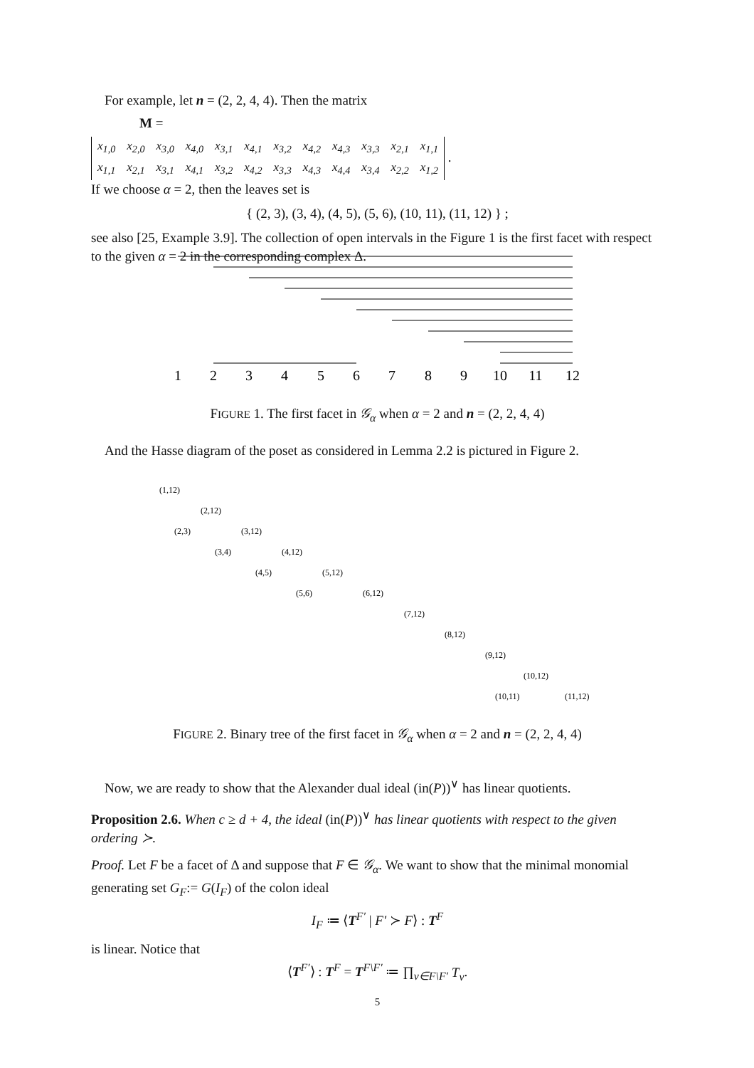For example, let n = (2, 2, 4, 4). Then the matrix
M =
| x<sub>1,0</sub> | x<sub>2,0</sub> | x<sub>3,0</sub> | x<sub>4,0</sub> | x<sub>3,1</sub> | x<sub>4,1</sub> | x<sub>3,2</sub> | x<sub>4,2</sub> | x<sub>4,3</sub> | x<sub>3,3</sub> | x<sub>2,1</sub> | x<sub>1,1</sub> |
| x<sub>1,1</sub> | x<sub>2,1</sub> | x<sub>3,1</sub> | x<sub>4,1</sub> | x<sub>3,2</sub> | x<sub>4,2</sub> | x<sub>3,3</sub> | x<sub>4,3</sub> | x<sub>4,4</sub> | x<sub>3,4</sub> | x<sub>2,2</sub> | x<sub>1,2</sub> |
.
If we choose α = 2, then the leaves set is
{ (2, 3), (3, 4), (4, 5), (5, 6), (10, 11), (11, 12) } ;
see also [25, Example 3.9]. The collection of open intervals in the Figure 1 is the first facet with respect to the given α = 2 in the corresponding complex Δ.
1
2
3
4
5
6
7
8
9
10
11
12
FIGURE 1. The first facet in 𝒢<sub>α</sub> when α = 2 and n = (2, 2, 4, 4)
And the Hasse diagram of the poset as considered in Lemma 2.2 is pictured in Figure 2.
(1,12)
(2,12)
(2,3)
(3,12)
(3,4)
(4,12)
(4,5)
(5,12)
(5,6)
(6,12)
(7,12)
(8,12)
(9,12)
(10,12)
(10,11)
(11,12)
FIGURE 2. Binary tree of the first facet in 𝒢<sub>α</sub> when α = 2 and n = (2, 2, 4, 4)
Now, we are ready to show that the Alexander dual ideal (in(P))<sup>∨</sup> has linear quotients.
Proposition 2.6. When c ≥ d + 4, the ideal (in(P))<sup>∨</sup> has linear quotients with respect to the given ordering ≻.
Proof. Let F be a facet of Δ and suppose that F ∈ 𝒢<sub>α</sub>. We want to show that the minimal monomial generating set G<sub>F</sub>:= G(I<sub>F</sub>) of the colon ideal
I<sub>F</sub> ≔ ⟨T<sup>F′</sup> | F′ ≻ F⟩ : T<sup>F</sup>
is linear. Notice that
⟨T<sup>F′</sup>⟩ : T<sup>F</sup> = T<sup>F\F′</sup> ≔ ∏<sub>v∈F\F′</sub> T<sub>v</sub>.
5